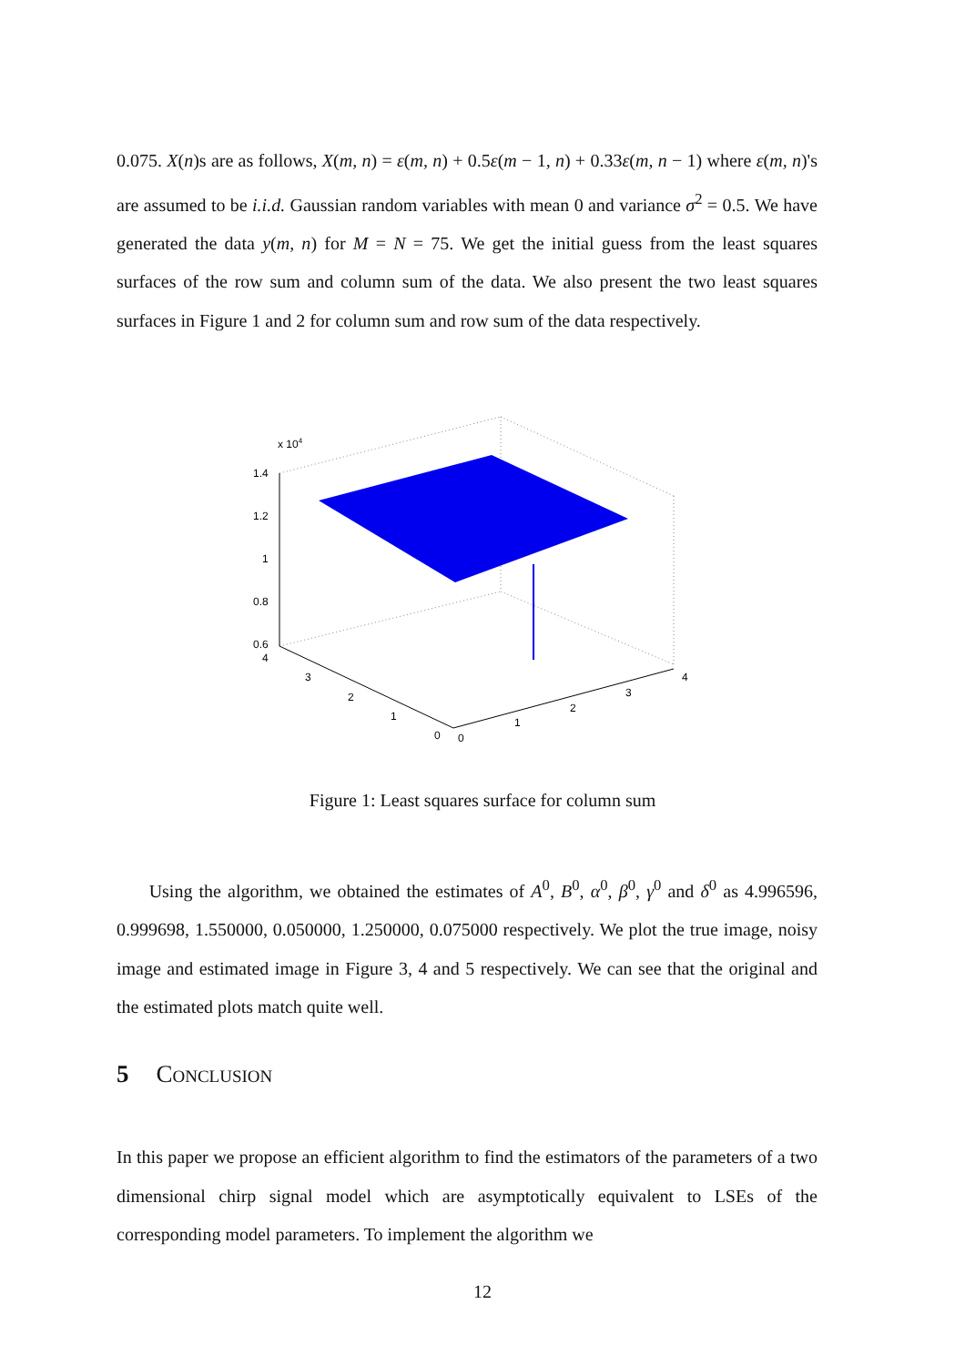0.075. X(n)s are as follows, X(m, n) = ε(m, n) + 0.5ε(m − 1, n) + 0.33ε(m, n − 1) where ε(m, n)'s are assumed to be i.i.d. Gaussian random variables with mean 0 and variance σ<sup>2</sup> = 0.5. We have generated the data y(m, n) for M = N = 75. We get the initial guess from the least squares surfaces of the row sum and column sum of the data. We also present the two least squares surfaces in Figure 1 and 2 for column sum and row sum of the data respectively.
x 104
1.4
1.2
1
0.8
0.6
4
3
2
1
0
0
1
2
3
4
Figure 1: Least squares surface for column sum
Using the algorithm, we obtained the estimates of A<sup>0</sup>, B<sup>0</sup>, α<sup>0</sup>, β<sup>0</sup>, γ<sup>0</sup> and δ<sup>0</sup> as 4.996596, 0.999698, 1.550000, 0.050000, 1.250000, 0.075000 respectively. We plot the true image, noisy image and estimated image in Figure 3, 4 and 5 respectively. We can see that the original and the estimated plots match quite well.
5 Conclusion
In this paper we propose an efficient algorithm to find the estimators of the parameters of a two dimensional chirp signal model which are asymptotically equivalent to LSEs of the corresponding model parameters. To implement the algorithm we
12